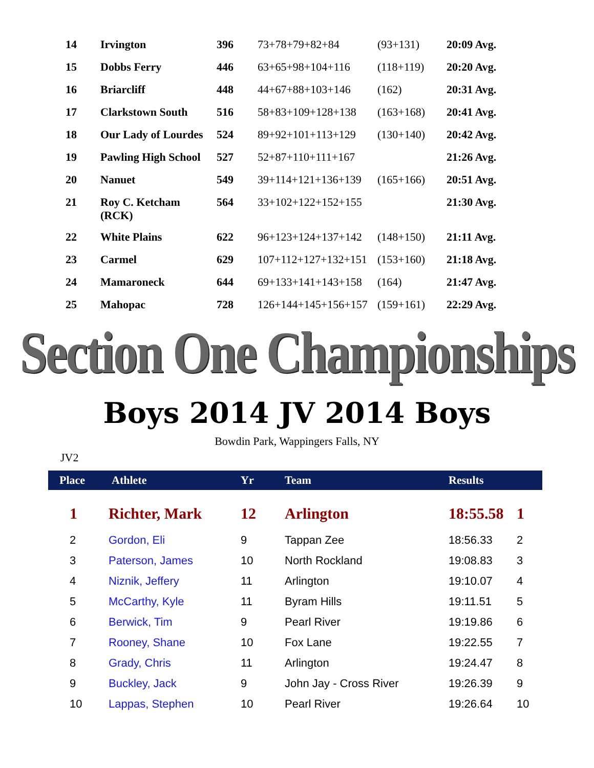| 14 | Irvington | 396 | 73+78+79+82+84 | (93+131) | 20:09 Avg. |
| 15 | Dobbs Ferry | 446 | 63+65+98+104+116 | (118+119) | 20:20 Avg. |
| 16 | Briarcliff | 448 | 44+67+88+103+146 | (162) | 20:31 Avg. |
| 17 | Clarkstown South | 516 | 58+83+109+128+138 | (163+168) | 20:41 Avg. |
| 18 | Our Lady of Lourdes | 524 | 89+92+101+113+129 | (130+140) | 20:42 Avg. |
| 19 | Pawling High School | 527 | 52+87+110+111+167 | | 21:26 Avg. |
| 20 | Nanuet | 549 | 39+114+121+136+139 | (165+166) | 20:51 Avg. |
| 21 | Roy C. Ketcham (RCK) | 564 | 33+102+122+152+155 | | 21:30 Avg. |
| 22 | White Plains | 622 | 96+123+124+137+142 | (148+150) | 21:11 Avg. |
| 23 | Carmel | 629 | 107+112+127+132+151 | (153+160) | 21:18 Avg. |
| 24 | Mamaroneck | 644 | 69+133+141+143+158 | (164) | 21:47 Avg. |
| 25 | Mahopac | 728 | 126+144+145+156+157 | (159+161) | 22:29 Avg. |
Section One Championships
Boys 2014 JV 2014 Boys
Bowdin Park, Wappingers Falls, NY
JV2
| Place | Athlete | Yr | Team | Results | |
| --- | --- | --- | --- | --- | --- |
| 1 | Richter, Mark | 12 | Arlington | 18:55.58 | 1 |
| 2 | Gordon, Eli | 9 | Tappan Zee | 18:56.33 | 2 |
| 3 | Paterson, James | 10 | North Rockland | 19:08.83 | 3 |
| 4 | Niznik, Jeffery | 11 | Arlington | 19:10.07 | 4 |
| 5 | McCarthy, Kyle | 11 | Byram Hills | 19:11.51 | 5 |
| 6 | Berwick, Tim | 9 | Pearl River | 19:19.86 | 6 |
| 7 | Rooney, Shane | 10 | Fox Lane | 19:22.55 | 7 |
| 8 | Grady, Chris | 11 | Arlington | 19:24.47 | 8 |
| 9 | Buckley, Jack | 9 | John Jay - Cross River | 19:26.39 | 9 |
| 10 | Lappas, Stephen | 10 | Pearl River | 19:26.64 | 10 |